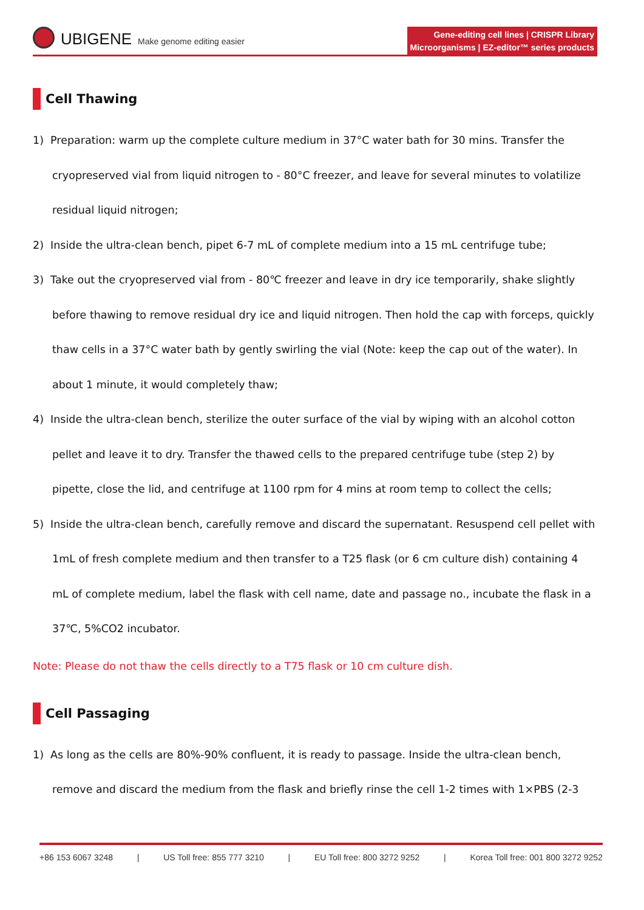UBIGENE Make genome editing easier
Gene-editing cell lines | CRISPR Library
Microorganisms | EZ-editor™ series products
Cell Thawing
1) Preparation: warm up the complete culture medium in 37°C water bath for 30 mins. Transfer the cryopreserved vial from liquid nitrogen to - 80°C freezer, and leave for several minutes to volatilize residual liquid nitrogen;
2) Inside the ultra-clean bench, pipet 6-7 mL of complete medium into a 15 mL centrifuge tube;
3) Take out the cryopreserved vial from - 80℃ freezer and leave in dry ice temporarily, shake slightly before thawing to remove residual dry ice and liquid nitrogen. Then hold the cap with forceps, quickly thaw cells in a 37°C water bath by gently swirling the vial (Note: keep the cap out of the water). In about 1 minute, it would completely thaw;
4) Inside the ultra-clean bench, sterilize the outer surface of the vial by wiping with an alcohol cotton pellet and leave it to dry. Transfer the thawed cells to the prepared centrifuge tube (step 2) by pipette, close the lid, and centrifuge at 1100 rpm for 4 mins at room temp to collect the cells;
5) Inside the ultra-clean bench, carefully remove and discard the supernatant. Resuspend cell pellet with 1mL of fresh complete medium and then transfer to a T25 flask (or 6 cm culture dish) containing 4 mL of complete medium, label the flask with cell name, date and passage no., incubate the flask in a 37℃, 5%CO2 incubator.
Note: Please do not thaw the cells directly to a T75 flask or 10 cm culture dish.
Cell Passaging
1) As long as the cells are 80%-90% confluent, it is ready to passage. Inside the ultra-clean bench, remove and discard the medium from the flask and briefly rinse the cell 1-2 times with 1×PBS (2-3
+86 153 6067 3248 | US Toll free: 855 777 3210 | EU Toll free: 800 3272 9252 | Korea Toll free: 001 800 3272 9252